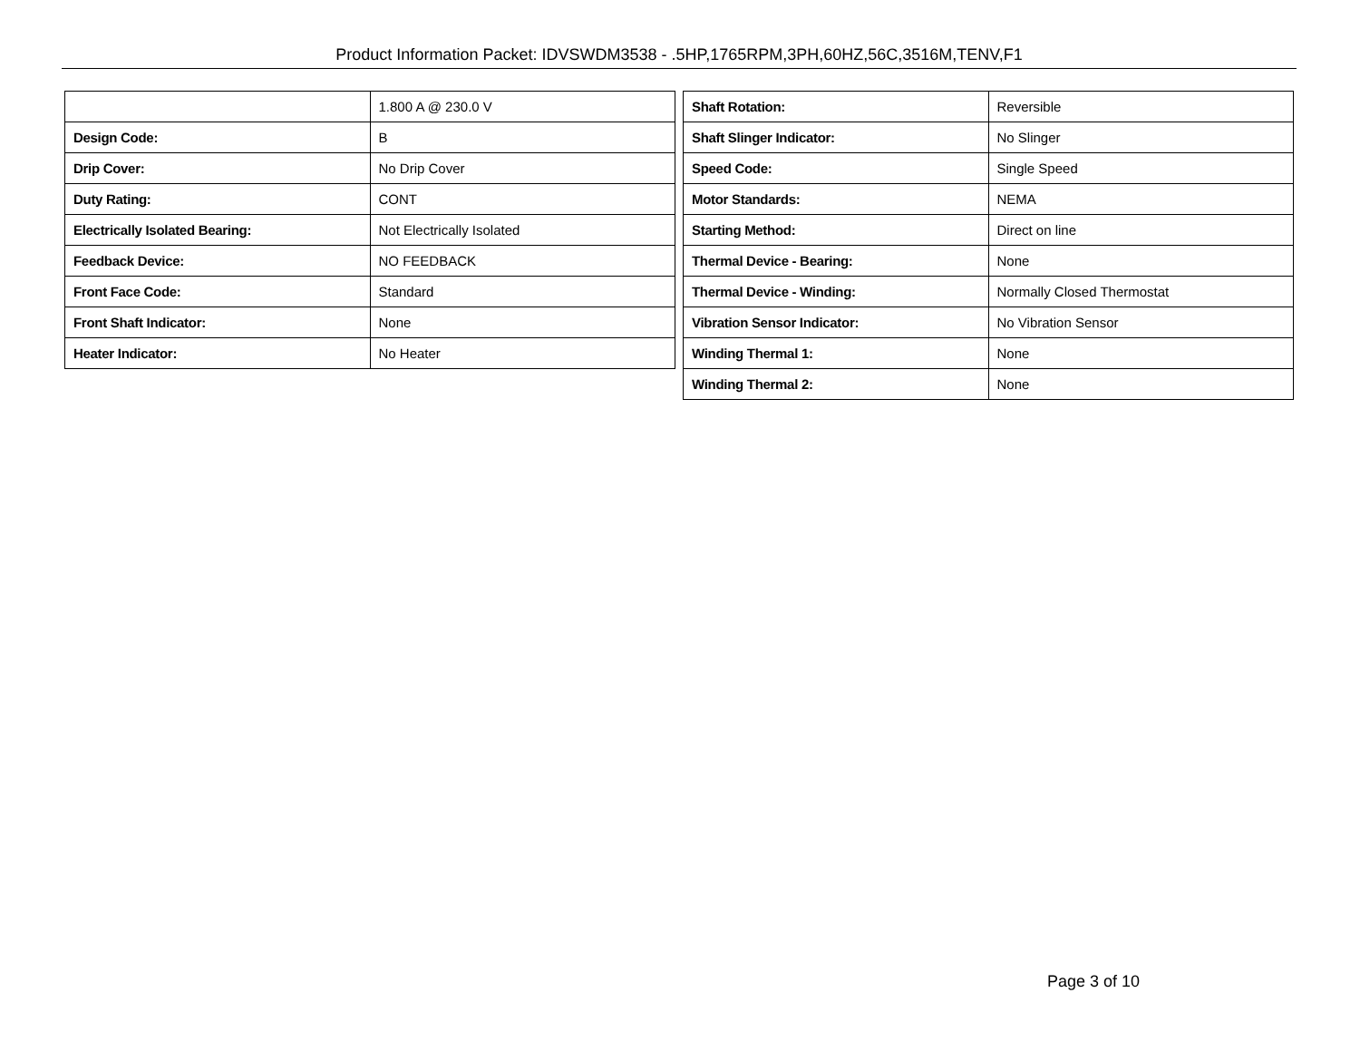Product Information Packet: IDVSWDM3538 - .5HP,1765RPM,3PH,60HZ,56C,3516M,TENV,F1
| | 1.800 A @ 230.0 V |
| Design Code: | B |
| Drip Cover: | No Drip Cover |
| Duty Rating: | CONT |
| Electrically Isolated Bearing: | Not Electrically Isolated |
| Feedback Device: | NO FEEDBACK |
| Front Face Code: | Standard |
| Front Shaft Indicator: | None |
| Heater Indicator: | No Heater |
| Shaft Rotation: | Reversible |
| Shaft Slinger Indicator: | No Slinger |
| Speed Code: | Single Speed |
| Motor Standards: | NEMA |
| Starting Method: | Direct on line |
| Thermal Device - Bearing: | None |
| Thermal Device - Winding: | Normally Closed Thermostat |
| Vibration Sensor Indicator: | No Vibration Sensor |
| Winding Thermal 1: | None |
| Winding Thermal 2: | None |
Page 3 of 10